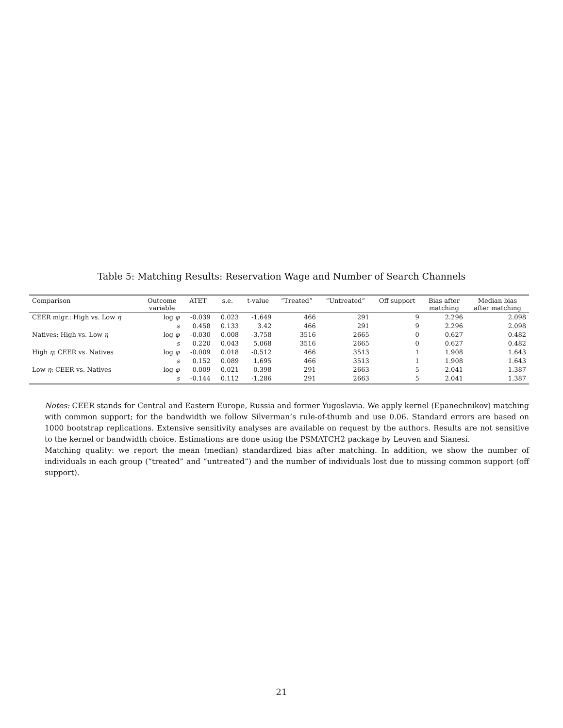Table 5: Matching Results: Reservation Wage and Number of Search Channels
| Comparison | Outcome variable | ATET | s.e. | t-value | “Treated” | “Untreated” | Off support | Bias after matching | Median bias after matching |
| --- | --- | --- | --- | --- | --- | --- | --- | --- | --- |
| CEER migr.: High vs. Low η | log φ | -0.039 | 0.023 | -1.649 | 466 | 291 | 9 | 2.296 | 2.098 |
| | s | 0.458 | 0.133 | 3.42 | 466 | 291 | 9 | 2.296 | 2.098 |
| Natives: High vs. Low η | log φ | -0.030 | 0.008 | -3.758 | 3516 | 2665 | 0 | 0.627 | 0.482 |
| | s | 0.220 | 0.043 | 5.068 | 3516 | 2665 | 0 | 0.627 | 0.482 |
| High η : CEER vs. Natives | log φ | -0.009 | 0.018 | -0.512 | 466 | 3513 | 1 | 1.908 | 1.643 |
| | s | 0.152 | 0.089 | 1.695 | 466 | 3513 | 1 | 1.908 | 1.643 |
| Low η : CEER vs. Natives | log φ | 0.009 | 0.021 | 0.398 | 291 | 2663 | 5 | 2.041 | 1.387 |
| | s | -0.144 | 0.112 | -1.286 | 291 | 2663 | 5 | 2.041 | 1.387 |
Notes: CEER stands for Central and Eastern Europe, Russia and former Yugoslavia. We apply kernel (Epanechnikov) matching with common support; for the bandwidth we follow Silverman’s rule-of-thumb and use 0.06. Standard errors are based on 1000 bootstrap replications. Extensive sensitivity analyses are available on request by the authors. Results are not sensitive to the kernel or bandwidth choice. Estimations are done using the PSMATCH2 package by Leuven and Sianesi.
Matching quality: we report the mean (median) standardized bias after matching. In addition, we show the number of individuals in each group (“treated” and “untreated”) and the number of individuals lost due to missing common support (off support).
21